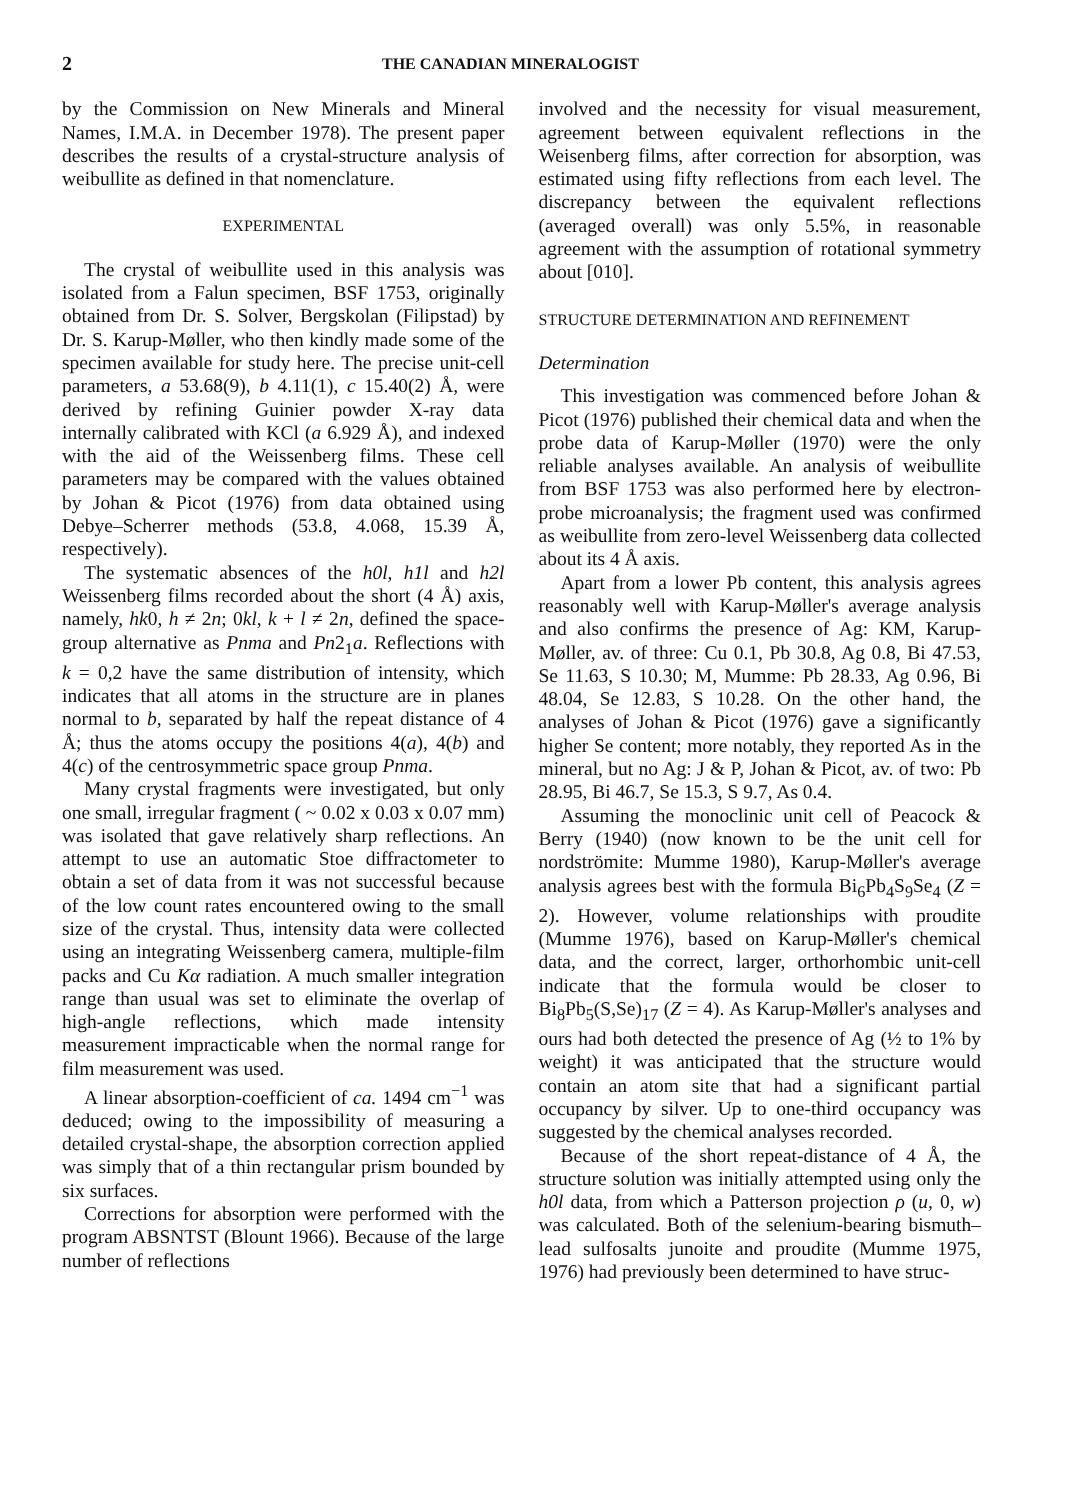2 THE CANADIAN MINERALOGIST
by the Commission on New Minerals and Mineral Names, I.M.A. in December 1978). The present paper describes the results of a crystal-structure analysis of weibullite as defined in that nomenclature.
EXPERIMENTAL
The crystal of weibullite used in this analysis was isolated from a Falun specimen, BSF 1753, originally obtained from Dr. S. Solver, Bergskolan (Filipstad) by Dr. S. Karup-Møller, who then kindly made some of the specimen available for study here. The precise unit-cell parameters, a 53.68(9), b 4.11(1), c 15.40(2) Å, were derived by refining Guinier powder X-ray data internally calibrated with KCl (a 6.929 Å), and indexed with the aid of the Weissenberg films. These cell parameters may be compared with the values obtained by Johan & Picot (1976) from data obtained using Debye–Scherrer methods (53.8, 4.068, 15.39 Å, respectively).
The systematic absences of the h0l, h1l and h2l Weissenberg films recorded about the short (4 Å) axis, namely, hk0, h ≠ 2n; 0kl, k + l ≠ 2n, defined the space-group alternative as Pnma and Pn2<sub>1</sub>a. Reflections with k = 0,2 have the same distribution of intensity, which indicates that all atoms in the structure are in planes normal to b, separated by half the repeat distance of 4 Å; thus the atoms occupy the positions 4(a), 4(b) and 4(c) of the centrosymmetric space group Pnma.
Many crystal fragments were investigated, but only one small, irregular fragment ( ~ 0.02 x 0.03 x 0.07 mm) was isolated that gave relatively sharp reflections. An attempt to use an automatic Stoe diffractometer to obtain a set of data from it was not successful because of the low count rates encountered owing to the small size of the crystal. Thus, intensity data were collected using an integrating Weissenberg camera, multiple-film packs and Cu Kα radiation. A much smaller integration range than usual was set to eliminate the overlap of high-angle reflections, which made intensity measurement impracticable when the normal range for film measurement was used.
A linear absorption-coefficient of ca. 1494 cm<sup>−1</sup> was deduced; owing to the impossibility of measuring a detailed crystal-shape, the absorption correction applied was simply that of a thin rectangular prism bounded by six surfaces.
Corrections for absorption were performed with the program ABSNTST (Blount 1966). Because of the large number of reflections
involved and the necessity for visual measurement, agreement between equivalent reflections in the Weisenberg films, after correction for absorption, was estimated using fifty reflections from each level. The discrepancy between the equivalent reflections (averaged overall) was only 5.5%, in reasonable agreement with the assumption of rotational symmetry about [010].
STRUCTURE DETERMINATION AND REFINEMENT
Determination
This investigation was commenced before Johan & Picot (1976) published their chemical data and when the probe data of Karup-Møller (1970) were the only reliable analyses available. An analysis of weibullite from BSF 1753 was also performed here by electron-probe microanalysis; the fragment used was confirmed as weibullite from zero-level Weissenberg data collected about its 4 Å axis.
Apart from a lower Pb content, this analysis agrees reasonably well with Karup-Møller's average analysis and also confirms the presence of Ag: KM, Karup-Møller, av. of three: Cu 0.1, Pb 30.8, Ag 0.8, Bi 47.53, Se 11.63, S 10.30; M, Mumme: Pb 28.33, Ag 0.96, Bi 48.04, Se 12.83, S 10.28. On the other hand, the analyses of Johan & Picot (1976) gave a significantly higher Se content; more notably, they reported As in the mineral, but no Ag: J & P, Johan & Picot, av. of two: Pb 28.95, Bi 46.7, Se 15.3, S 9.7, As 0.4.
Assuming the monoclinic unit cell of Peacock & Berry (1940) (now known to be the unit cell for nordströmite: Mumme 1980), Karup-Møller's average analysis agrees best with the formula Bi<sub>6</sub>Pb<sub>4</sub>S<sub>9</sub>Se<sub>4</sub> (Z = 2). However, volume relationships with proudite (Mumme 1976), based on Karup-Møller's chemical data, and the correct, larger, orthorhombic unit-cell indicate that the formula would be closer to Bi<sub>8</sub>Pb<sub>5</sub>(S,Se)<sub>17</sub> (Z = 4). As Karup-Møller's analyses and ours had both detected the presence of Ag (½ to 1% by weight) it was anticipated that the structure would contain an atom site that had a significant partial occupancy by silver. Up to one-third occupancy was suggested by the chemical analyses recorded.
Because of the short repeat-distance of 4 Å, the structure solution was initially attempted using only the h0l data, from which a Patterson projection ρ (u, 0, w) was calculated. Both of the selenium-bearing bismuth–lead sulfosalts junoite and proudite (Mumme 1975, 1976) had previously been determined to have struc-